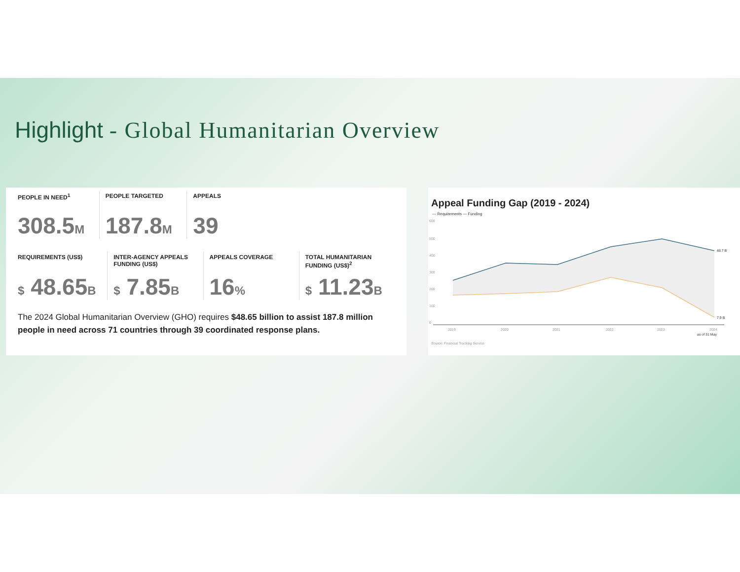Highlight - Global Humanitarian Overview
PEOPLE IN NEED<sup>1</sup>
308.5M
PEOPLE TARGETED
187.8M
APPEALS
39
REQUIREMENTS (US$)
$ 48.65B
INTER-AGENCY APPEALS FUNDING (US$)
$ 7.85B
APPEALS COVERAGE
16%
TOTAL HUMANITARIAN FUNDING (US$)<sup>2</sup>
$ 11.23B
The 2024 Global Humanitarian Overview (GHO) requires $48.65 billion to assist 187.8 million people in need across 71 countries through 39 coordinated response plans.
Appeal Funding Gap (2019 - 2024)
— Requirements — Funding
600
500
400
300
200
100
0
48.7 B
7.9 B
2019
2020
2021
2022
2023
2024
as of 31 May
Source: Financial Tracking Service